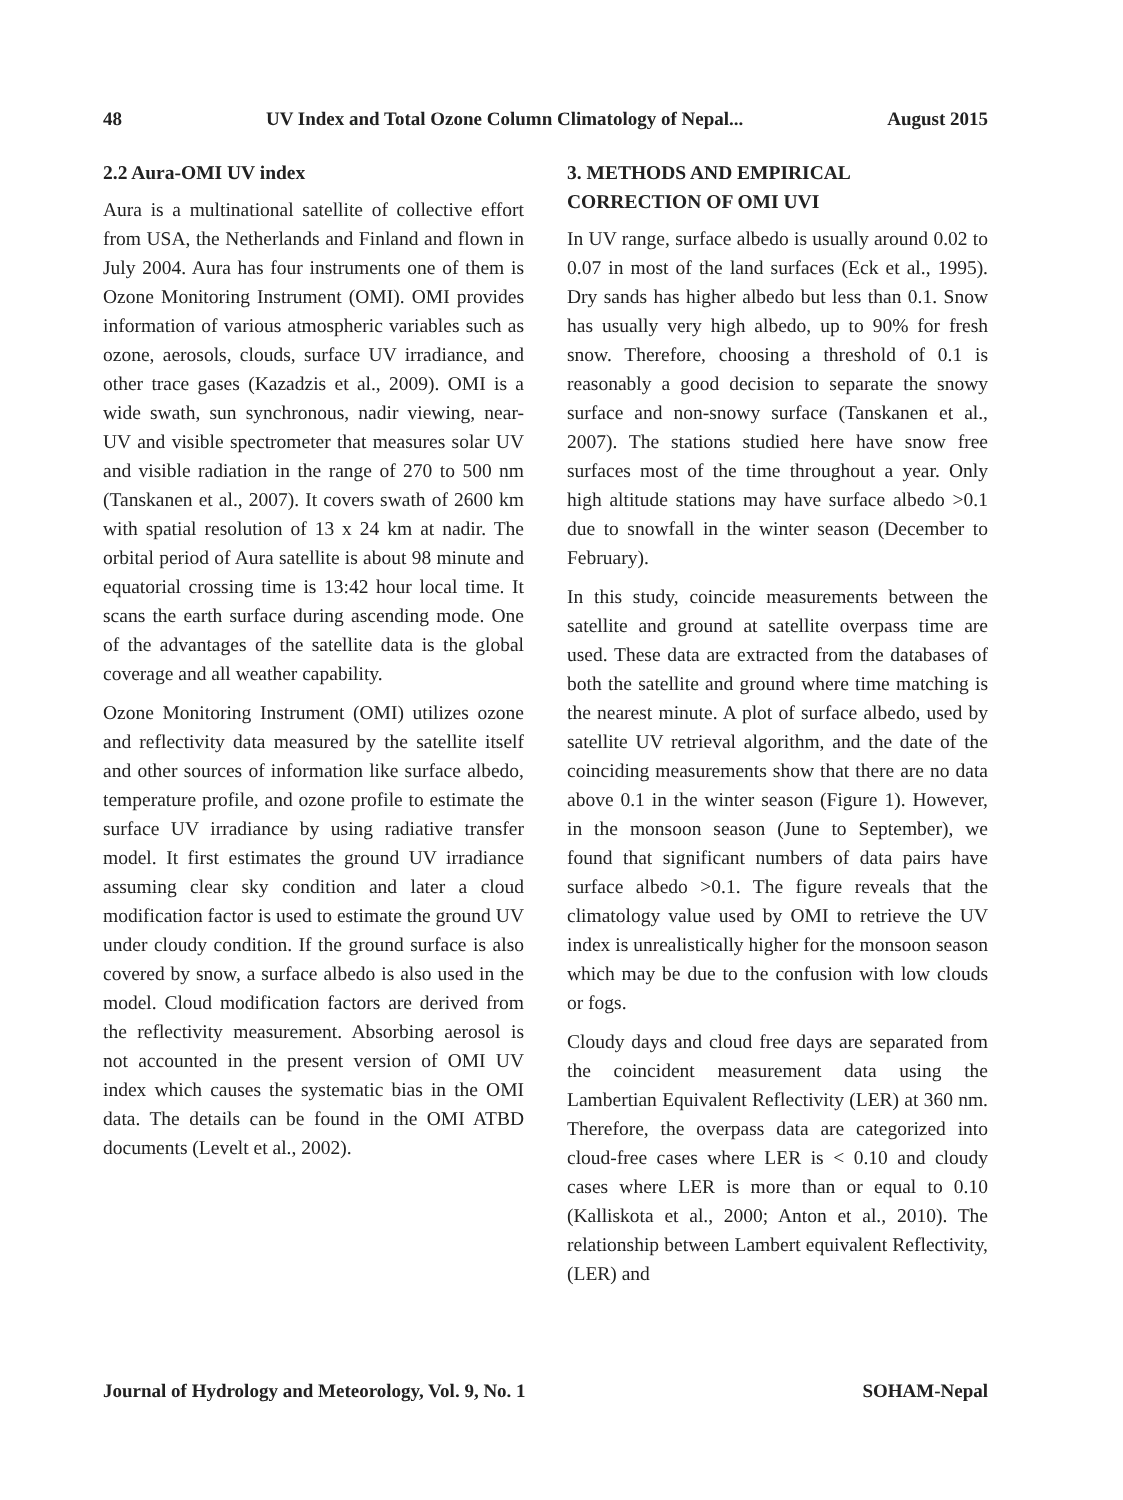48 UV Index and Total Ozone Column Climatology of Nepal... August 2015
2.2 Aura-OMI UV index
Aura is a multinational satellite of collective effort from USA, the Netherlands and Finland and flown in July 2004. Aura has four instruments one of them is Ozone Monitoring Instrument (OMI). OMI provides information of various atmospheric variables such as ozone, aerosols, clouds, surface UV irradiance, and other trace gases (Kazadzis et al., 2009). OMI is a wide swath, sun synchronous, nadir viewing, near-UV and visible spectrometer that measures solar UV and visible radiation in the range of 270 to 500 nm (Tanskanen et al., 2007). It covers swath of 2600 km with spatial resolution of 13 x 24 km at nadir. The orbital period of Aura satellite is about 98 minute and equatorial crossing time is 13:42 hour local time. It scans the earth surface during ascending mode. One of the advantages of the satellite data is the global coverage and all weather capability.
Ozone Monitoring Instrument (OMI) utilizes ozone and reflectivity data measured by the satellite itself and other sources of information like surface albedo, temperature profile, and ozone profile to estimate the surface UV irradiance by using radiative transfer model. It first estimates the ground UV irradiance assuming clear sky condition and later a cloud modification factor is used to estimate the ground UV under cloudy condition. If the ground surface is also covered by snow, a surface albedo is also used in the model. Cloud modification factors are derived from the reflectivity measurement. Absorbing aerosol is not accounted in the present version of OMI UV index which causes the systematic bias in the OMI data. The details can be found in the OMI ATBD documents (Levelt et al., 2002).
3. METHODS AND EMPIRICAL CORRECTION OF OMI UVI
In UV range, surface albedo is usually around 0.02 to 0.07 in most of the land surfaces (Eck et al., 1995). Dry sands has higher albedo but less than 0.1. Snow has usually very high albedo, up to 90% for fresh snow. Therefore, choosing a threshold of 0.1 is reasonably a good decision to separate the snowy surface and non-snowy surface (Tanskanen et al., 2007). The stations studied here have snow free surfaces most of the time throughout a year. Only high altitude stations may have surface albedo >0.1 due to snowfall in the winter season (December to February).
In this study, coincide measurements between the satellite and ground at satellite overpass time are used. These data are extracted from the databases of both the satellite and ground where time matching is the nearest minute. A plot of surface albedo, used by satellite UV retrieval algorithm, and the date of the coinciding measurements show that there are no data above 0.1 in the winter season (Figure 1). However, in the monsoon season (June to September), we found that significant numbers of data pairs have surface albedo >0.1. The figure reveals that the climatology value used by OMI to retrieve the UV index is unrealistically higher for the monsoon season which may be due to the confusion with low clouds or fogs.
Cloudy days and cloud free days are separated from the coincident measurement data using the Lambertian Equivalent Reflectivity (LER) at 360 nm. Therefore, the overpass data are categorized into cloud-free cases where LER is < 0.10 and cloudy cases where LER is more than or equal to 0.10 (Kalliskota et al., 2000; Anton et al., 2010). The relationship between Lambert equivalent Reflectivity, (LER) and
Journal of Hydrology and Meteorology, Vol. 9, No. 1 SOHAM-Nepal